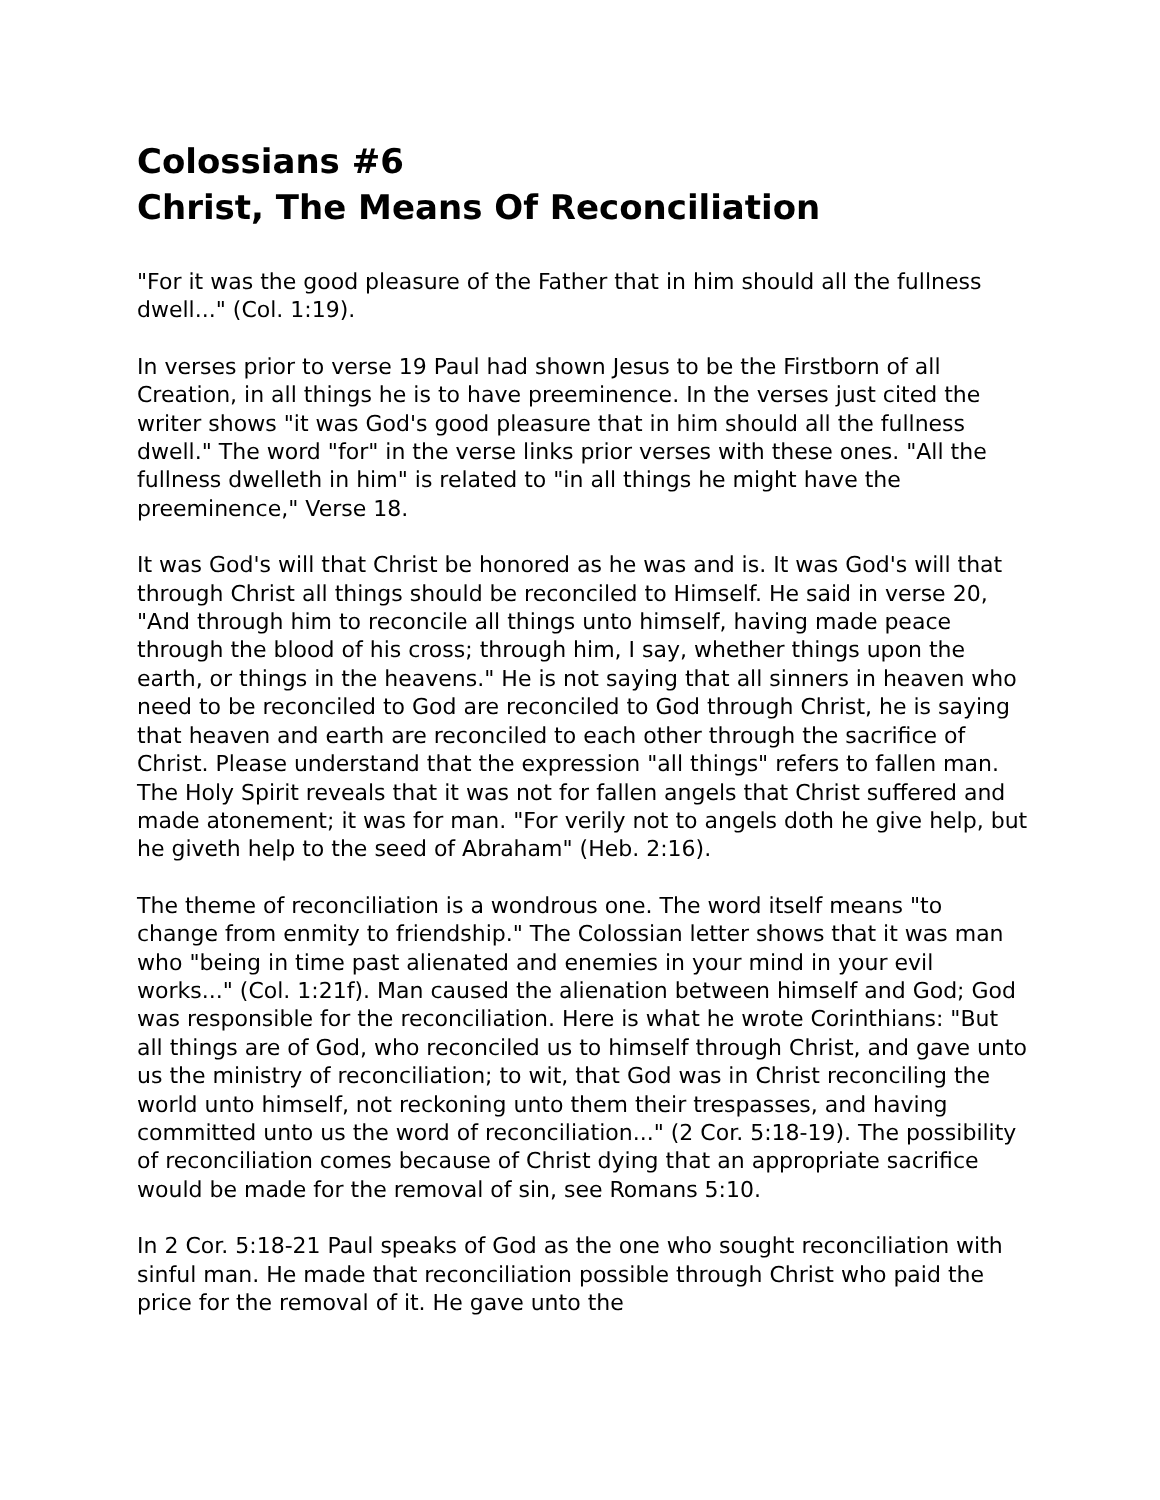Colossians #6
Christ, The Means Of Reconciliation
"For it was the good pleasure of the Father that in him should all the fullness dwell..." (Col. 1:19).
In verses prior to verse 19 Paul had shown Jesus to be the Firstborn of all Creation, in all things he is to have preeminence. In the verses just cited the writer shows "it was God's good pleasure that in him should all the fullness dwell." The word "for" in the verse links prior verses with these ones. "All the fullness dwelleth in him" is related to "in all things he might have the preeminence," Verse 18.
It was God's will that Christ be honored as he was and is. It was God's will that through Christ all things should be reconciled to Himself. He said in verse 20, "And through him to reconcile all things unto himself, having made peace through the blood of his cross; through him, I say, whether things upon the earth, or things in the heavens." He is not saying that all sinners in heaven who need to be reconciled to God are reconciled to God through Christ, he is saying that heaven and earth are reconciled to each other through the sacrifice of Christ. Please understand that the expression "all things" refers to fallen man. The Holy Spirit reveals that it was not for fallen angels that Christ suffered and made atonement; it was for man. "For verily not to angels doth he give help, but he giveth help to the seed of Abraham" (Heb. 2:16).
The theme of reconciliation is a wondrous one. The word itself means "to change from enmity to friendship." The Colossian letter shows that it was man who "being in time past alienated and enemies in your mind in your evil works..." (Col. 1:21f). Man caused the alienation between himself and God; God was responsible for the reconciliation. Here is what he wrote Corinthians: "But all things are of God, who reconciled us to himself through Christ, and gave unto us the ministry of reconciliation; to wit, that God was in Christ reconciling the world unto himself, not reckoning unto them their trespasses, and having committed unto us the word of reconciliation..." (2 Cor. 5:18-19). The possibility of reconciliation comes because of Christ dying that an appropriate sacrifice would be made for the removal of sin, see Romans 5:10.
In 2 Cor. 5:18-21 Paul speaks of God as the one who sought reconciliation with sinful man. He made that reconciliation possible through Christ who paid the price for the removal of it. He gave unto the